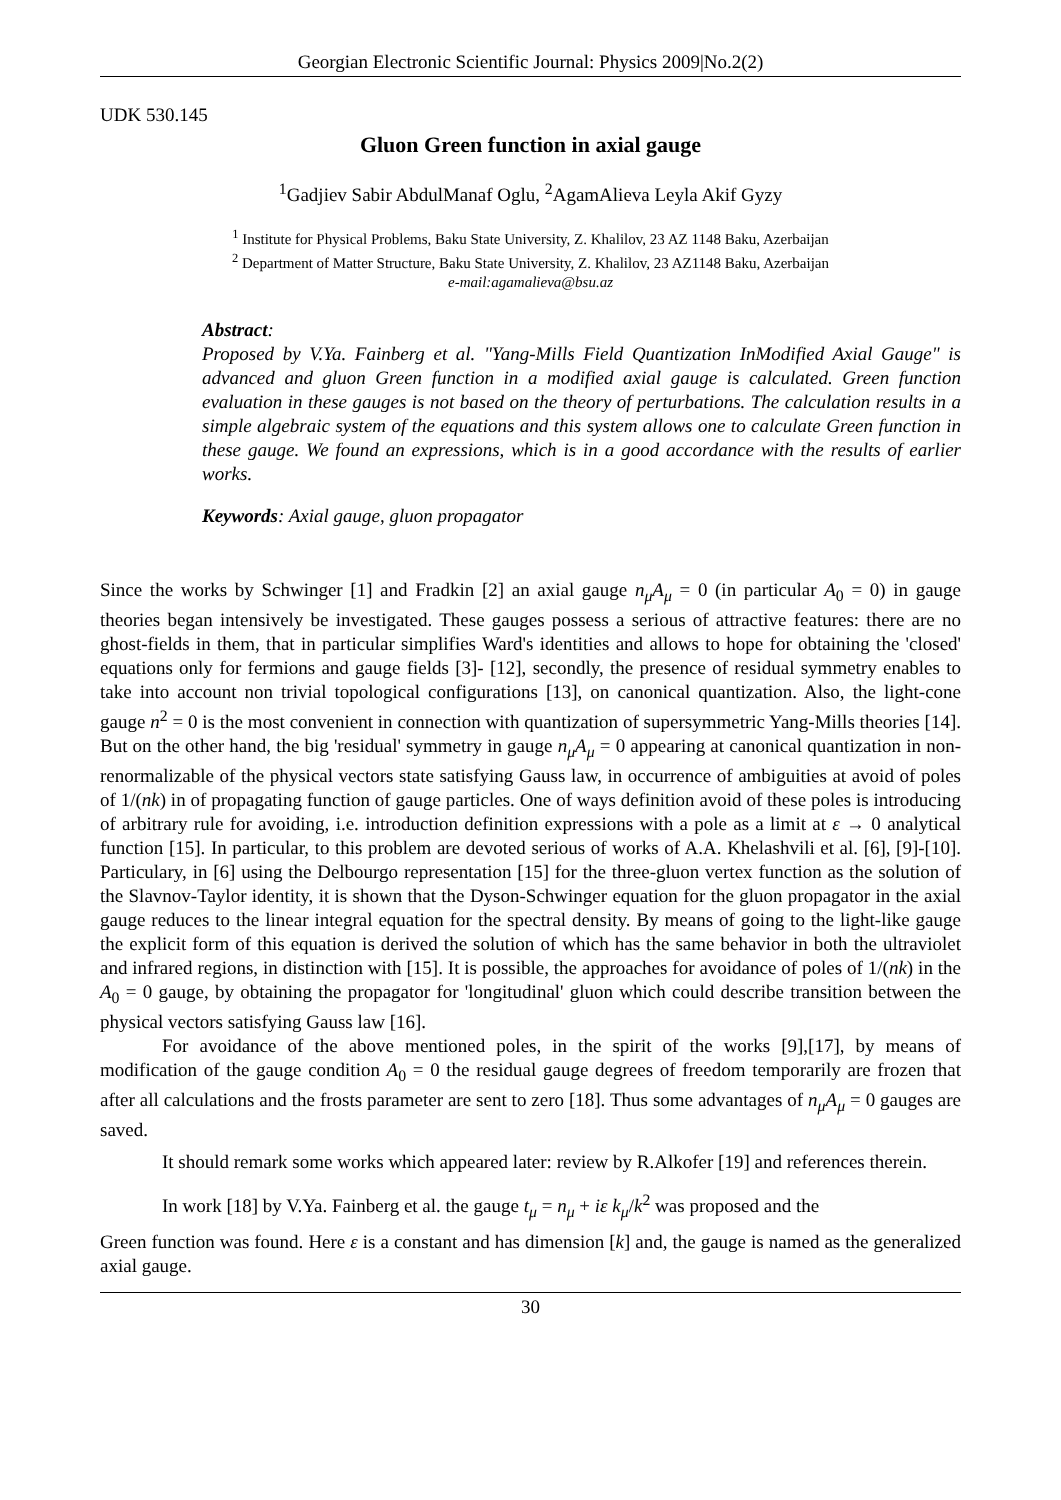Georgian Electronic Scientific Journal: Physics 2009|No.2(2)
UDK 530.145
Gluon Green function in axial gauge
<sup>1</sup> Gadjiev Sabir AbdulManaf Oglu, <sup>2</sup>AgamAlieva Leyla Akif Gyzy
<sup>1</sup> Institute for Physical Problems, Baku State University, Z. Khalilov, 23 AZ 1148 Baku, Azerbaijan
<sup>2</sup> Department of Matter Structure, Baku State University, Z. Khalilov, 23 AZ1148 Baku, Azerbaijan
e-mail:agamalieva@bsu.az
Abstract:
Proposed by V.Ya. Fainberg et al. "Yang-Mills Field Quantization InModified Axial Gauge" is advanced and gluon Green function in a modified axial gauge is calculated. Green function evaluation in these gauges is not based on the theory of perturbations. The calculation results in a simple algebraic system of the equations and this system allows one to calculate Green function in these gauge. We found an expressions, which is in a good accordance with the results of earlier works.
Keywords: Axial gauge, gluon propagator
Since the works by Schwinger [1] and Fradkin [2] an axial gauge n<sub>μ</sub>A<sub>μ</sub> = 0 (in particular A<sub>0</sub> = 0) in gauge theories began intensively be investigated. These gauges possess a serious of attractive features: there are no ghost-fields in them, that in particular simplifies Ward's identities and allows to hope for obtaining the 'closed' equations only for fermions and gauge fields [3]- [12], secondly, the presence of residual symmetry enables to take into account non trivial topological configurations [13], on canonical quantization. Also, the light-cone gauge n<sup>2</sup> = 0 is the most convenient in connection with quantization of supersymmetric Yang-Mills theories [14]. But on the other hand, the big 'residual' symmetry in gauge n<sub>μ</sub>A<sub>μ</sub> = 0 appearing at canonical quantization in non-renormalizable of the physical vectors state satisfying Gauss law, in occurrence of ambiguities at avoid of poles of 1/(nk) in of propagating function of gauge particles. One of ways definition avoid of these poles is introducing of arbitrary rule for avoiding, i.e. introduction definition expressions with a pole as a limit at ε → 0 analytical function [15]. In particular, to this problem are devoted serious of works of A.A. Khelashvili et al. [6], [9]-[10]. Particulary, in [6] using the Delbourgo representation [15] for the three-gluon vertex function as the solution of the Slavnov-Taylor identity, it is shown that the Dyson-Schwinger equation for the gluon propagator in the axial gauge reduces to the linear integral equation for the spectral density. By means of going to the light-like gauge the explicit form of this equation is derived the solution of which has the same behavior in both the ultraviolet and infrared regions, in distinction with [15]. It is possible, the approaches for avoidance of poles of 1/(nk) in the A<sub>0</sub> = 0 gauge, by obtaining the propagator for 'longitudinal' gluon which could describe transition between the physical vectors satisfying Gauss law [16].
For avoidance of the above mentioned poles, in the spirit of the works [9],[17], by means of modification of the gauge condition A<sub>0</sub> = 0 the residual gauge degrees of freedom temporarily are frozen that after all calculations and the frosts parameter are sent to zero [18]. Thus some advantages of n<sub>μ</sub>A<sub>μ</sub> = 0 gauges are saved.
It should remark some works which appeared later: review by R.Alkofer [19] and references therein.
In work [18] by V.Ya. Fainberg et al. the gauge t<sub>μ</sub> = n<sub>μ</sub> + iε k<sub>μ</sub>/k<sup>2</sup> was proposed and the
Green function was found. Here ε is a constant and has dimension [k] and, the gauge is named as the generalized axial gauge.
30